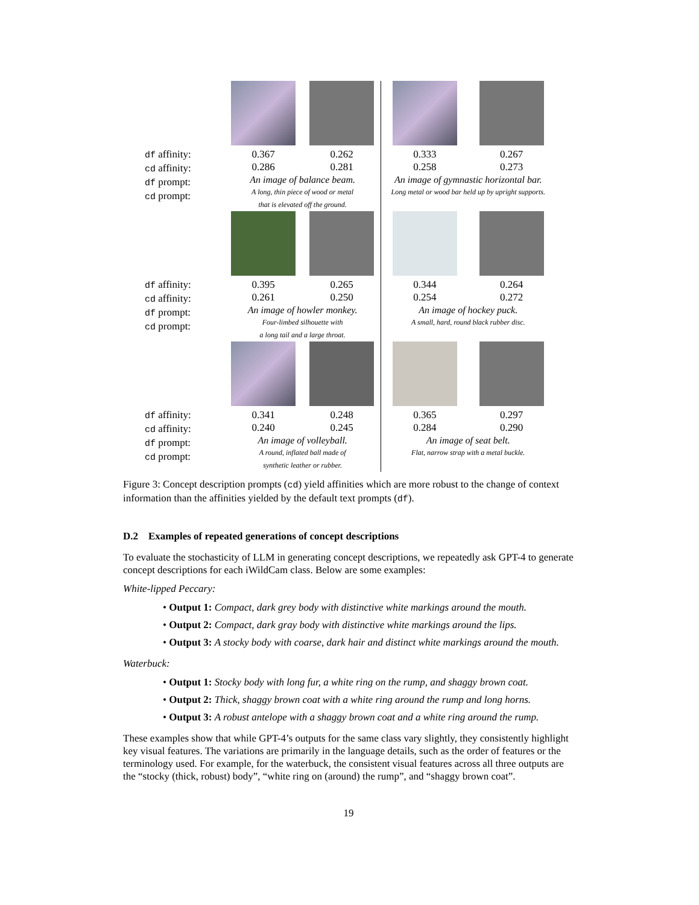df affinity:
cd affinity:
df prompt:
cd prompt:
0.367 0.262
0.286 0.281
An image of balance beam.
A long, thin piece of wood or metal
that is elevated off the ground.
0.333 0.267
0.258 0.273
An image of gymnastic horizontal bar.
Long metal or wood bar held up by upright supports.
df affinity:
cd affinity:
df prompt:
cd prompt:
0.395 0.265
0.261 0.250
An image of howler monkey.
Four-limbed silhouette with
a long tail and a large throat.
0.344 0.264
0.254 0.272
An image of hockey puck.
A small, hard, round black rubber disc.
df affinity:
cd affinity:
df prompt:
cd prompt:
0.341 0.248
0.240 0.245
An image of volleyball.
A round, inflated ball made of
synthetic leather or rubber.
0.365 0.297
0.284 0.290
An image of seat belt.
Flat, narrow strap with a metal buckle.
Figure 3: Concept description prompts (cd) yield affinities which are more robust to the change of context information than the affinities yielded by the default text prompts (df).
D.2 Examples of repeated generations of concept descriptions
To evaluate the stochasticity of LLM in generating concept descriptions, we repeatedly ask GPT-4 to generate concept descriptions for each iWildCam class. Below are some examples:
White-lipped Peccary:
• Output 1: Compact, dark grey body with distinctive white markings around the mouth.
• Output 2: Compact, dark gray body with distinctive white markings around the lips.
• Output 3: A stocky body with coarse, dark hair and distinct white markings around the mouth.
Waterbuck:
• Output 1: Stocky body with long fur, a white ring on the rump, and shaggy brown coat.
• Output 2: Thick, shaggy brown coat with a white ring around the rump and long horns.
• Output 3: A robust antelope with a shaggy brown coat and a white ring around the rump.
These examples show that while GPT-4’s outputs for the same class vary slightly, they consistently highlight key visual features. The variations are primarily in the language details, such as the order of features or the terminology used. For example, for the waterbuck, the consistent visual features across all three outputs are the “stocky (thick, robust) body”, “white ring on (around) the rump”, and “shaggy brown coat”.
19